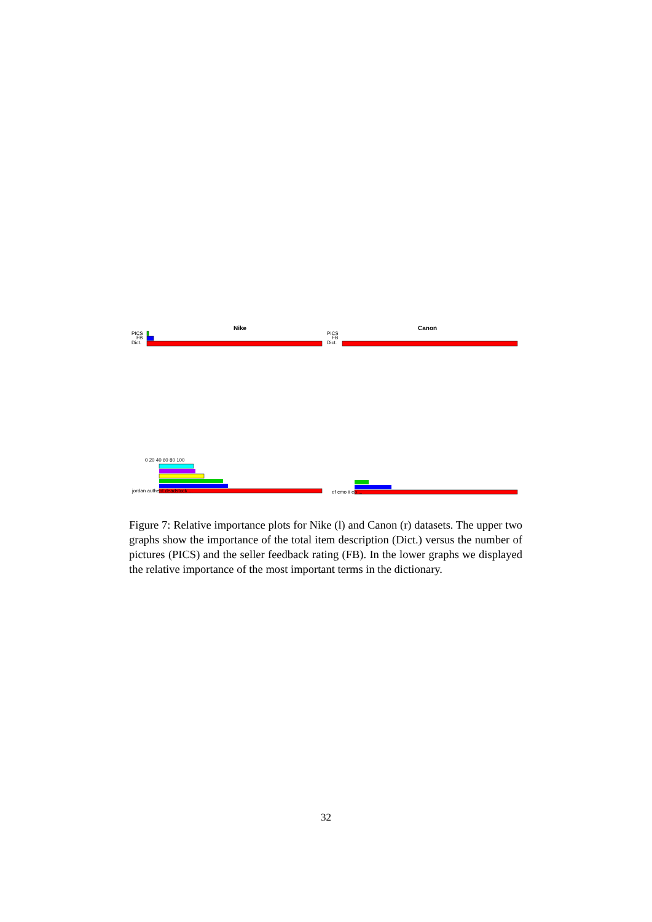Nike
Canon
PICS
FB
Dict.
PICS
FB
Dict.
0 20 40 60 80 100
jordan authent deadstock ...
ef cmo ii eo ...
Figure 7: Relative importance plots for Nike (l) and Canon (r) datasets. The upper two graphs show the importance of the total item description (Dict.) versus the number of pictures (PICS) and the seller feedback rating (FB). In the lower graphs we displayed the relative importance of the most important terms in the dictionary.
32